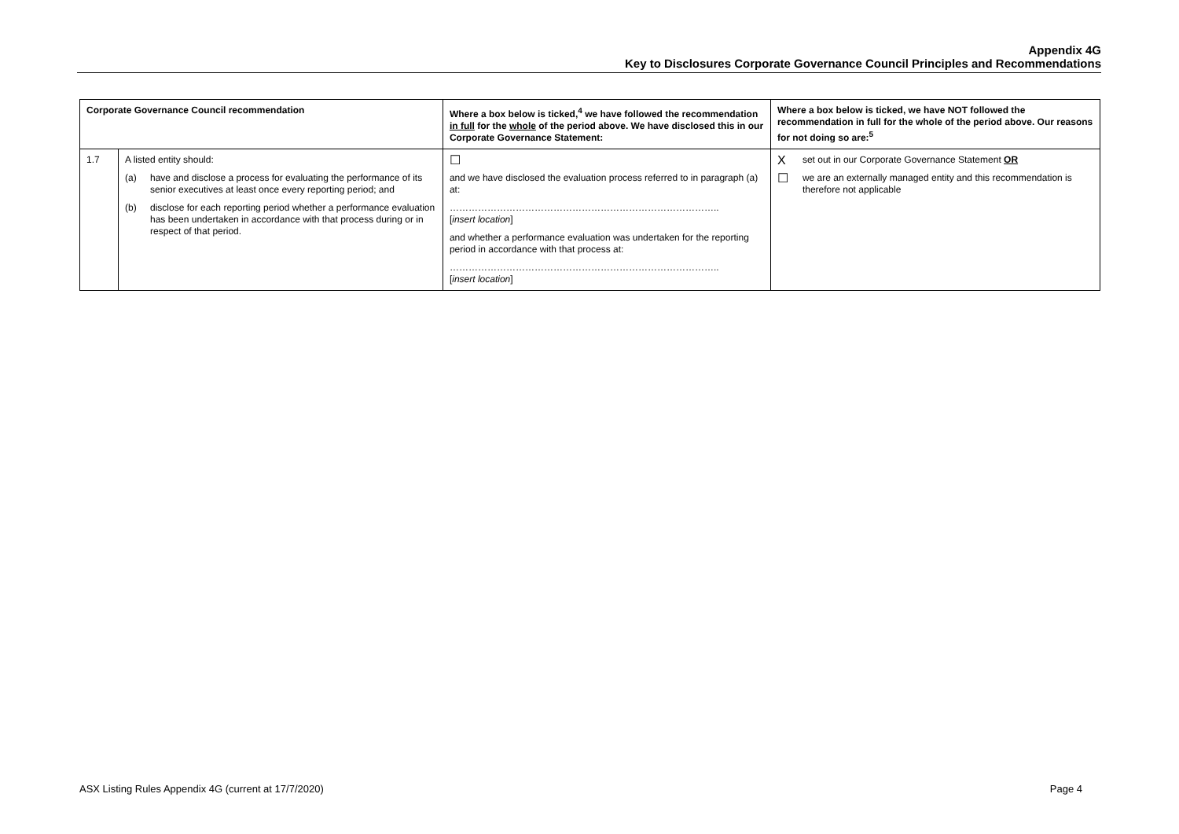Appendix 4G
Key to Disclosures Corporate Governance Council Principles and Recommendations
| Corporate Governance Council recommendation | | Where a box below is ticked,<sup>4</sup> we have followed the recommendation in full for the whole of the period above. We have disclosed this in our Corporate Governance Statement: | Where a box below is ticked, we have NOT followed the recommendation in full for the whole of the period above. Our reasons for not doing so are:<sup>5</sup> |
| --- | --- | --- | --- |
| 1.7 | A listed entity should: (a) have and disclose a process for evaluating the performance of its senior executives at least once every reporting period; and (b) disclose for each reporting period whether a performance evaluation has been undertaken in accordance with that process during or in respect of that period. | ☐ and we have disclosed the evaluation process referred to in paragraph (a) at: ………………………………………………………………………….. [ insert location ] and whether a performance evaluation was undertaken for the reporting period in accordance with that process at: ………………………………………………………………………….. [ insert location ] | X set out in our Corporate Governance Statement OR ☐ we are an externally managed entity and this recommendation is therefore not applicable |
ASX Listing Rules Appendix 4G (current at 17/7/2020) Page 4